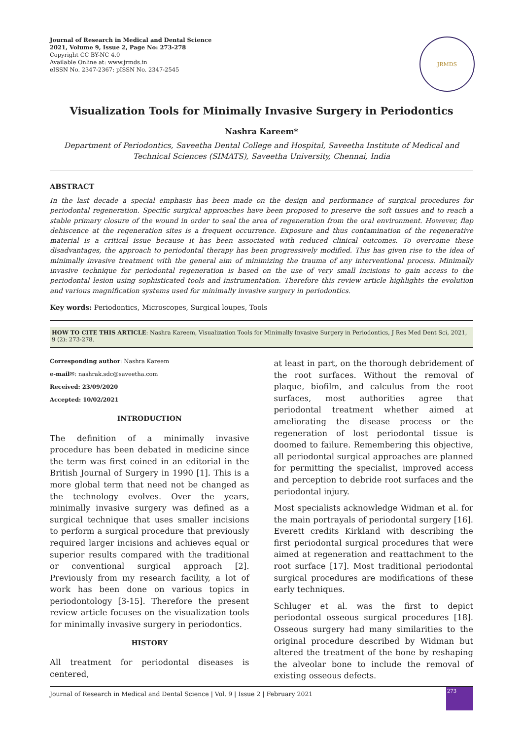Journal of Research in Medical and Dental Science
2021, Volume 9, Issue 2, Page No: 273-278
Copyright CC BY-NC 4.0
Available Online at: www.jrmds.in
eISSN No. 2347-2367: pISSN No. 2347-2545
JRMDS
Visualization Tools for Minimally Invasive Surgery in Periodontics
Nashra Kareem*
Department of Periodontics, Saveetha Dental College and Hospital, Saveetha Institute of Medical and Technical Sciences (SIMATS), Saveetha University, Chennai, India
ABSTRACT
In the last decade a special emphasis has been made on the design and performance of surgical procedures for periodontal regeneration. Specific surgical approaches have been proposed to preserve the soft tissues and to reach a stable primary closure of the wound in order to seal the area of regeneration from the oral environment. However, flap dehiscence at the regeneration sites is a frequent occurrence. Exposure and thus contamination of the regenerative material is a critical issue because it has been associated with reduced clinical outcomes. To overcome these disadvantages, the approach to periodontal therapy has been progressively modified. This has given rise to the idea of minimally invasive treatment with the general aim of minimizing the trauma of any interventional process. Minimally invasive technique for periodontal regeneration is based on the use of very small incisions to gain access to the periodontal lesion using sophisticated tools and instrumentation. Therefore this review article highlights the evolution and various magnification systems used for minimally invasive surgery in periodontics.
Key words: Periodontics, Microscopes, Surgical loupes, Tools
HOW TO CITE THIS ARTICLE: Nashra Kareem, Visualization Tools for Minimally Invasive Surgery in Periodontics, J Res Med Dent Sci, 2021, 9 (2): 273-278.
Corresponding author: Nashra Kareem
e-mail✉: nashrak.sdc@saveetha.com
Received: 23/09/2020
Accepted: 10/02/2021
INTRODUCTION
The definition of a minimally invasive procedure has been debated in medicine since the term was first coined in an editorial in the British Journal of Surgery in 1990 [1]. This is a more global term that need not be changed as the technology evolves. Over the years, minimally invasive surgery was defined as a surgical technique that uses smaller incisions to perform a surgical procedure that previously required larger incisions and achieves equal or superior results compared with the traditional or conventional surgical approach [2]. Previously from my research facility, a lot of work has been done on various topics in periodontology [3-15]. Therefore the present review article focuses on the visualization tools for minimally invasive surgery in periodontics.
HISTORY
All treatment for periodontal diseases is centered,
at least in part, on the thorough debridement of the root surfaces. Without the removal of plaque, biofilm, and calculus from the root surfaces, most authorities agree that periodontal treatment whether aimed at ameliorating the disease process or the regeneration of lost periodontal tissue is doomed to failure. Remembering this objective, all periodontal surgical approaches are planned for permitting the specialist, improved access and perception to debride root surfaces and the periodontal injury.
Most specialists acknowledge Widman et al. for the main portrayals of periodontal surgery [16]. Everett credits Kirkland with describing the first periodontal surgical procedures that were aimed at regeneration and reattachment to the root surface [17]. Most traditional periodontal surgical procedures are modifications of these early techniques.
Schluger et al. was the first to depict periodontal osseous surgical procedures [18]. Osseous surgery had many similarities to the original procedure described by Widman but altered the treatment of the bone by reshaping the alveolar bone to include the removal of existing osseous defects.
Journal of Research in Medical and Dental Science | Vol. 9 | Issue 2 | February 2021
273